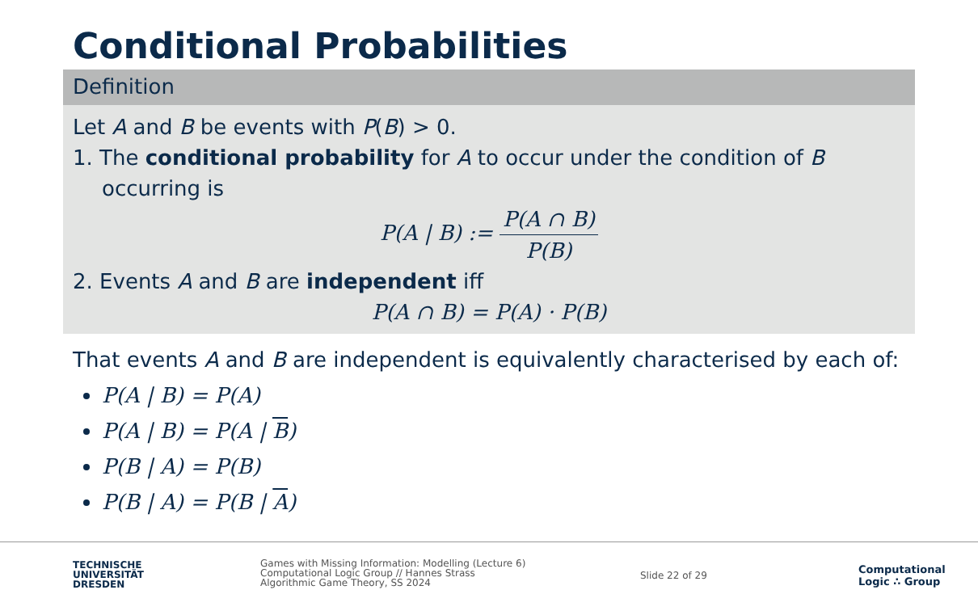Conditional Probabilities
Definition
Let A and B be events with P(B) > 0.
1. The conditional probability for A to occur under the condition of B
occurring is
P(A | B) := P(A ∩ B) P(B)
2. Events A and B are independent iff
P(A ∩ B) = P(A) · P(B)
That events A and B are independent is equivalently characterised by each of:
P(A | B) = P(A)
P(A | B) = P(A | B)
P(B | A) = P(B)
P(B | A) = P(B | A)
TECHNISCHE
UNIVERSITÄT
DRESDEN
Games with Missing Information: Modelling (Lecture 6)
Computational Logic Group // Hannes Strass
Algorithmic Game Theory, SS 2024
Slide 22 of 29
Computational
Logic ∴ Group